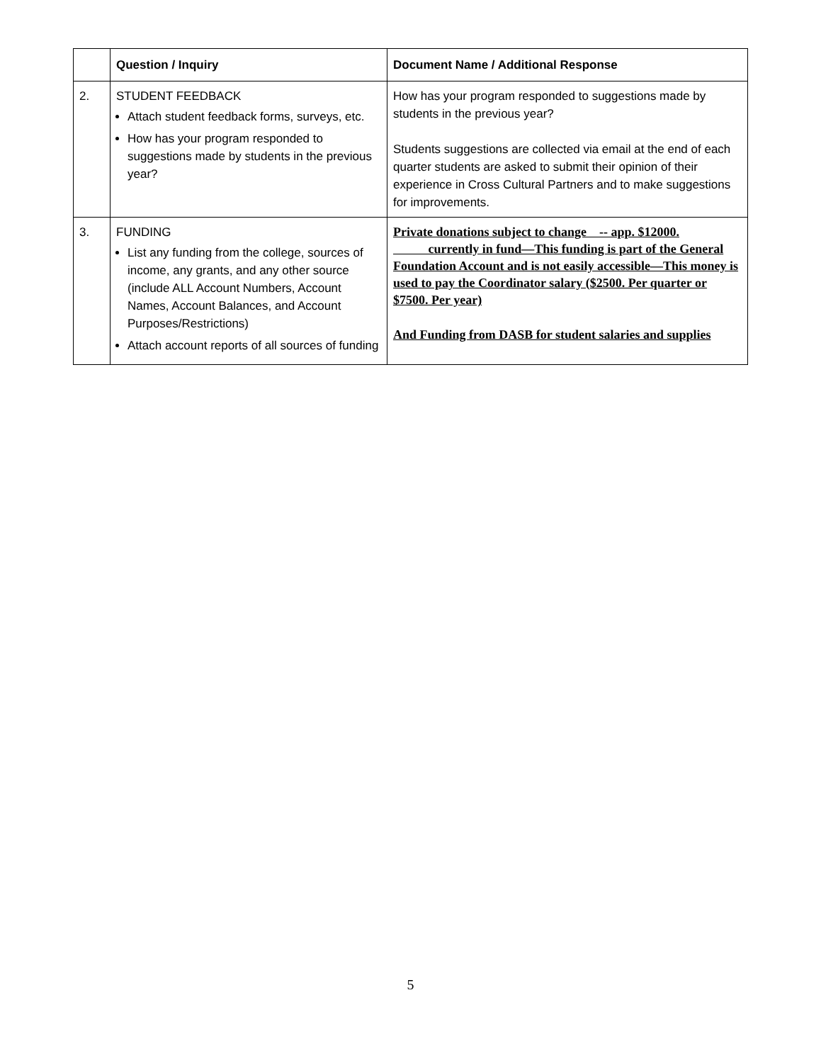| | Question / Inquiry | Document Name / Additional Response |
| --- | --- | --- |
| 2. | STUDENT FEEDBACK Attach student feedback forms, surveys, etc. How has your program responded to suggestions made by students in the previous year? | How has your program responded to suggestions made by students in the previous year? Students suggestions are collected via email at the end of each quarter students are asked to submit their opinion of their experience in Cross Cultural Partners and to make suggestions for improvements. |
| 3. | FUNDING List any funding from the college, sources of income, any grants, and any other source (include ALL Account Numbers, Account Names, Account Balances, and Account Purposes/Restrictions) Attach account reports of all sources of funding | Private donations subject to change -- app. $12000. currently in fund—This funding is part of the General Foundation Account and is not easily accessible—This money is used to pay the Coordinator salary ($2500. Per quarter or $7500. Per year) And Funding from DASB for student salaries and supplies |
5